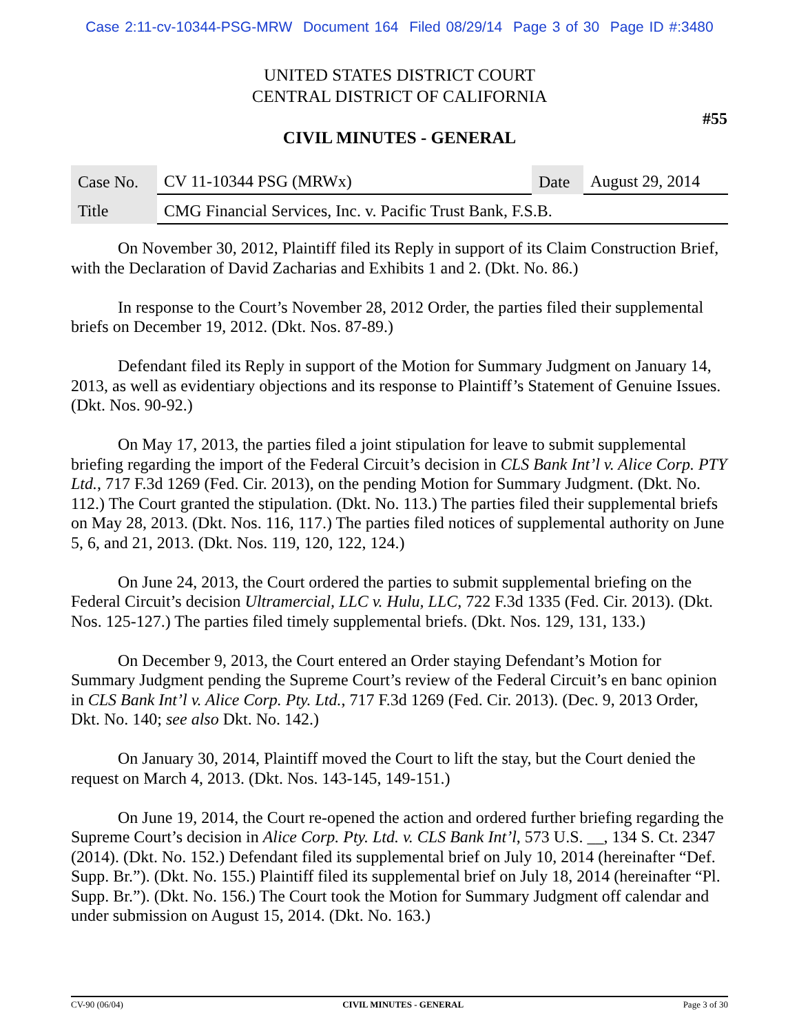Case 2:11-cv-10344-PSG-MRW Document 164 Filed 08/29/14 Page 3 of 30 Page ID #:3480
UNITED STATES DISTRICT COURT
CENTRAL DISTRICT OF CALIFORNIA
#55
CIVIL MINUTES - GENERAL
| Case No. | CV 11-10344 PSG (MRWx) | Date | August 29, 2014 |
| Title | CMG Financial Services, Inc. v. Pacific Trust Bank, F.S.B. | | |
On November 30, 2012, Plaintiff filed its Reply in support of its Claim Construction Brief, with the Declaration of David Zacharias and Exhibits 1 and 2. (Dkt. No. 86.)
In response to the Court’s November 28, 2012 Order, the parties filed their supplemental briefs on December 19, 2012. (Dkt. Nos. 87-89.)
Defendant filed its Reply in support of the Motion for Summary Judgment on January 14, 2013, as well as evidentiary objections and its response to Plaintiff’s Statement of Genuine Issues. (Dkt. Nos. 90-92.)
On May 17, 2013, the parties filed a joint stipulation for leave to submit supplemental briefing regarding the import of the Federal Circuit’s decision in CLS Bank Int’l v. Alice Corp. PTY Ltd., 717 F.3d 1269 (Fed. Cir. 2013), on the pending Motion for Summary Judgment. (Dkt. No. 112.) The Court granted the stipulation. (Dkt. No. 113.) The parties filed their supplemental briefs on May 28, 2013. (Dkt. Nos. 116, 117.) The parties filed notices of supplemental authority on June 5, 6, and 21, 2013. (Dkt. Nos. 119, 120, 122, 124.)
On June 24, 2013, the Court ordered the parties to submit supplemental briefing on the Federal Circuit’s decision Ultramercial, LLC v. Hulu, LLC, 722 F.3d 1335 (Fed. Cir. 2013). (Dkt. Nos. 125-127.) The parties filed timely supplemental briefs. (Dkt. Nos. 129, 131, 133.)
On December 9, 2013, the Court entered an Order staying Defendant’s Motion for Summary Judgment pending the Supreme Court’s review of the Federal Circuit’s en banc opinion in CLS Bank Int’l v. Alice Corp. Pty. Ltd., 717 F.3d 1269 (Fed. Cir. 2013). (Dec. 9, 2013 Order, Dkt. No. 140; see also Dkt. No. 142.)
On January 30, 2014, Plaintiff moved the Court to lift the stay, but the Court denied the request on March 4, 2013. (Dkt. Nos. 143-145, 149-151.)
On June 19, 2014, the Court re-opened the action and ordered further briefing regarding the Supreme Court’s decision in Alice Corp. Pty. Ltd. v. CLS Bank Int’l, 573 U.S. __, 134 S. Ct. 2347 (2014). (Dkt. No. 152.) Defendant filed its supplemental brief on July 10, 2014 (hereinafter “Def. Supp. Br.”). (Dkt. No. 155.) Plaintiff filed its supplemental brief on July 18, 2014 (hereinafter “Pl. Supp. Br.”). (Dkt. No. 156.) The Court took the Motion for Summary Judgment off calendar and under submission on August 15, 2014. (Dkt. No. 163.)
CV-90 (06/04) CIVIL MINUTES - GENERAL Page 3 of 30